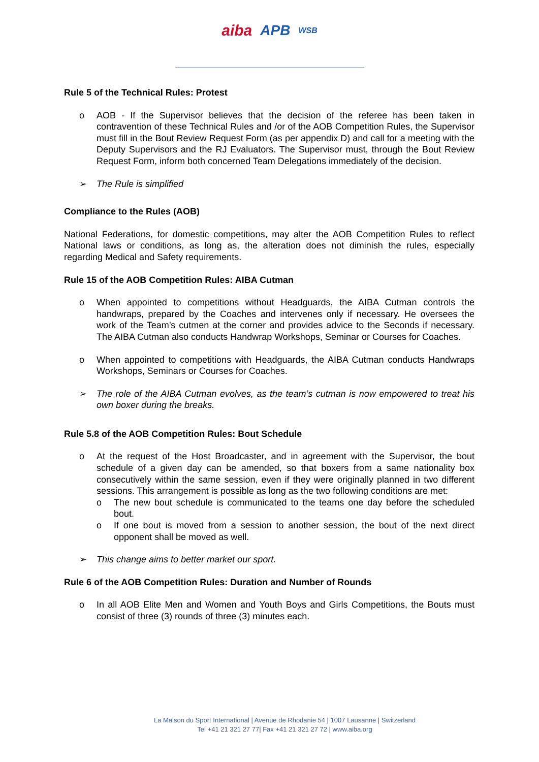aiba APB WSB
Rule 5 of the Technical Rules: Protest
o AOB - If the Supervisor believes that the decision of the referee has been taken in contravention of these Technical Rules and /or of the AOB Competition Rules, the Supervisor must fill in the Bout Review Request Form (as per appendix D) and call for a meeting with the Deputy Supervisors and the RJ Evaluators. The Supervisor must, through the Bout Review Request Form, inform both concerned Team Delegations immediately of the decision.
➢ The Rule is simplified
Compliance to the Rules (AOB)
National Federations, for domestic competitions, may alter the AOB Competition Rules to reflect National laws or conditions, as long as, the alteration does not diminish the rules, especially regarding Medical and Safety requirements.
Rule 15 of the AOB Competition Rules: AIBA Cutman
o When appointed to competitions without Headguards, the AIBA Cutman controls the handwraps, prepared by the Coaches and intervenes only if necessary. He oversees the work of the Team’s cutmen at the corner and provides advice to the Seconds if necessary. The AIBA Cutman also conducts Handwrap Workshops, Seminar or Courses for Coaches.
o When appointed to competitions with Headguards, the AIBA Cutman conducts Handwraps Workshops, Seminars or Courses for Coaches.
➢ The role of the AIBA Cutman evolves, as the team’s cutman is now empowered to treat his own boxer during the breaks.
Rule 5.8 of the AOB Competition Rules: Bout Schedule
o At the request of the Host Broadcaster, and in agreement with the Supervisor, the bout schedule of a given day can be amended, so that boxers from a same nationality box consecutively within the same session, even if they were originally planned in two different sessions. This arrangement is possible as long as the two following conditions are met:
o The new bout schedule is communicated to the teams one day before the scheduled bout.
o If one bout is moved from a session to another session, the bout of the next direct opponent shall be moved as well.
➢ This change aims to better market our sport.
Rule 6 of the AOB Competition Rules: Duration and Number of Rounds
o In all AOB Elite Men and Women and Youth Boys and Girls Competitions, the Bouts must consist of three (3) rounds of three (3) minutes each.
La Maison du Sport International | Avenue de Rhodanie 54 | 1007 Lausanne | Switzerland
Tel +41 21 321 27 77| Fax +41 21 321 27 72 | www.aiba.org